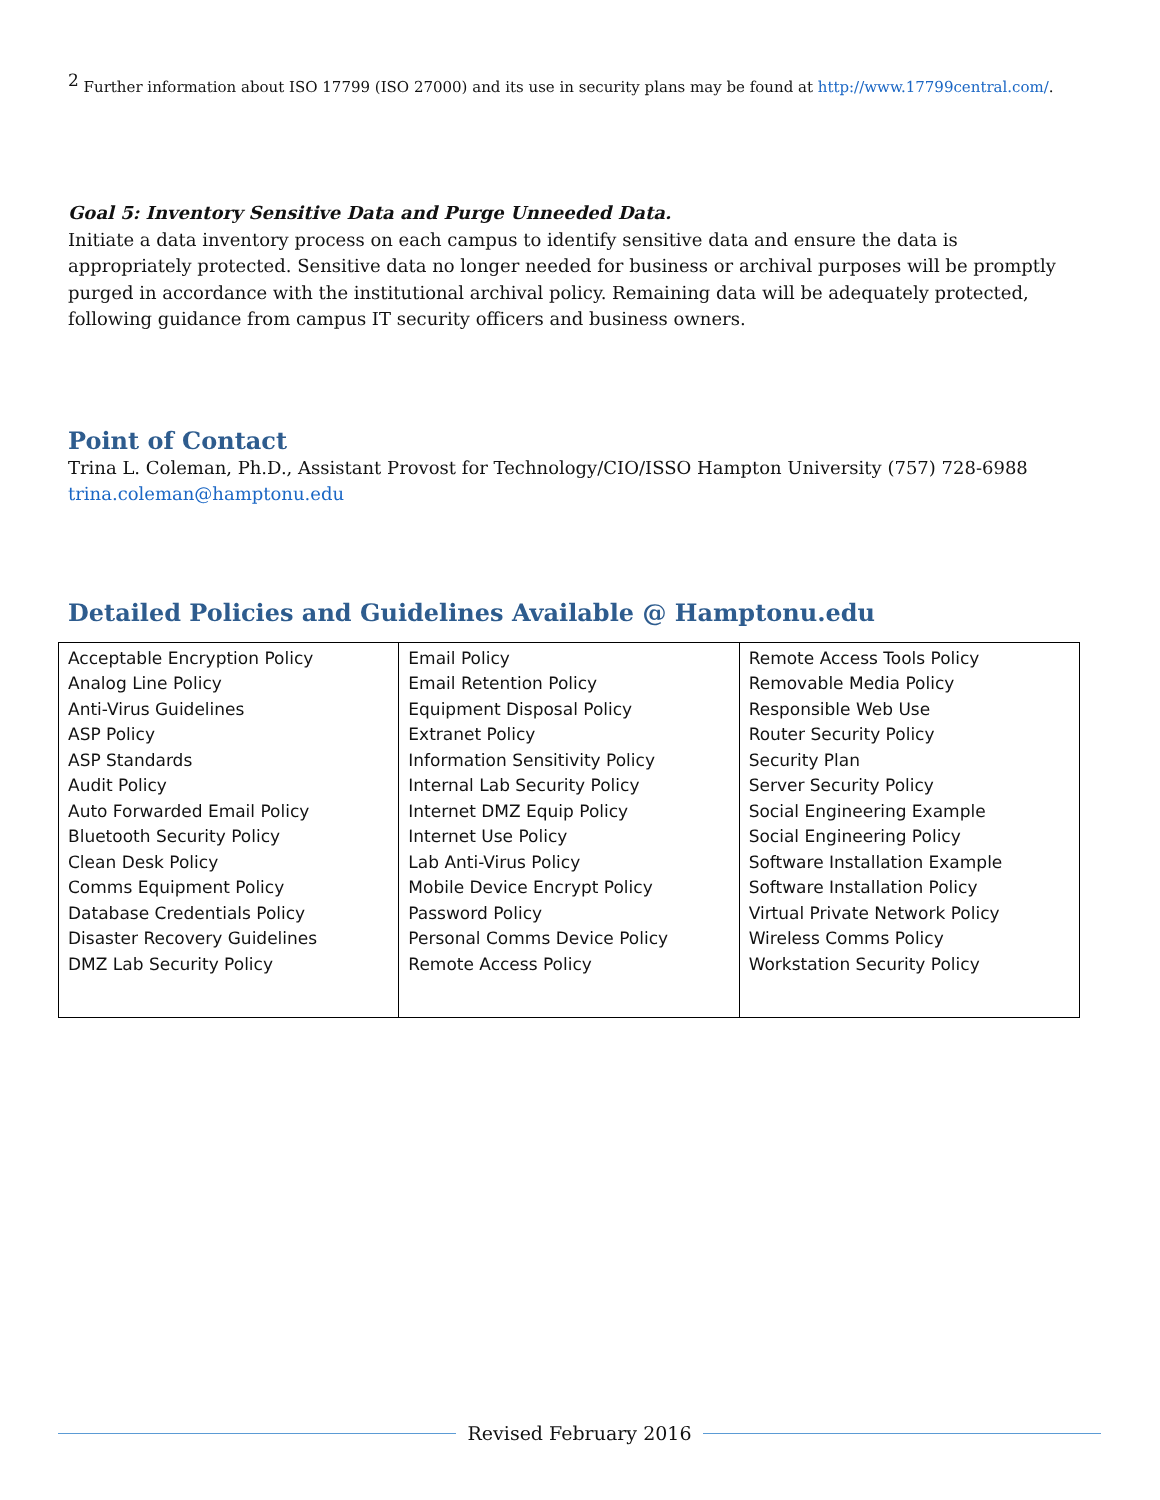<sup>2</sup> Further information about ISO 17799 (ISO 27000) and its use in security plans may be found at http://www.17799central.com/.
Goal 5: Inventory Sensitive Data and Purge Unneeded Data.
Initiate a data inventory process on each campus to identify sensitive data and ensure the data is appropriately protected. Sensitive data no longer needed for business or archival purposes will be promptly purged in accordance with the institutional archival policy. Remaining data will be adequately protected, following guidance from campus IT security officers and business owners.
Point of Contact
Trina L. Coleman, Ph.D., Assistant Provost for Technology/CIO/ISSO Hampton University (757) 728-6988
trina.coleman@hamptonu.edu
Detailed Policies and Guidelines Available @ Hamptonu.edu
| Acceptable Encryption Policy Analog Line Policy Anti-Virus Guidelines ASP Policy ASP Standards Audit Policy Auto Forwarded Email Policy Bluetooth Security Policy Clean Desk Policy Comms Equipment Policy Database Credentials Policy Disaster Recovery Guidelines DMZ Lab Security Policy | Email Policy Email Retention Policy Equipment Disposal Policy Extranet Policy Information Sensitivity Policy Internal Lab Security Policy Internet DMZ Equip Policy Internet Use Policy Lab Anti-Virus Policy Mobile Device Encrypt Policy Password Policy Personal Comms Device Policy Remote Access Policy | Remote Access Tools Policy Removable Media Policy Responsible Web Use Router Security Policy Security Plan Server Security Policy Social Engineering Example Social Engineering Policy Software Installation Example Software Installation Policy Virtual Private Network Policy Wireless Comms Policy Workstation Security Policy |
Revised February 2016